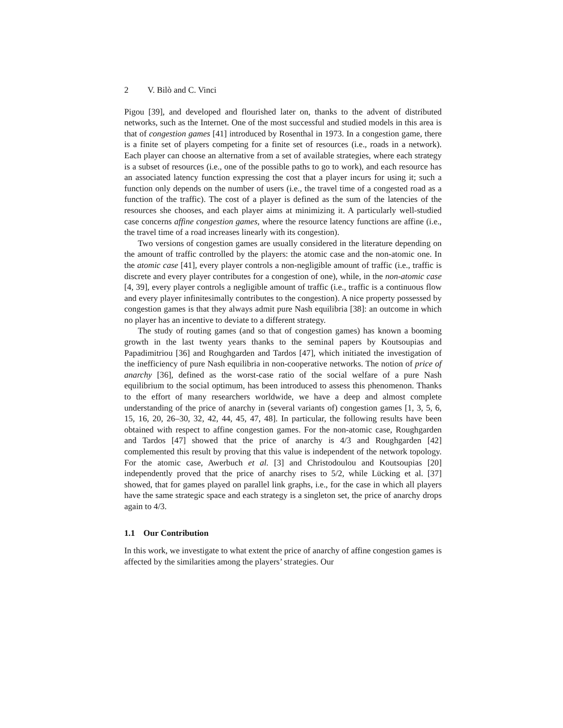2 V. Bilò and C. Vinci
Pigou [39], and developed and flourished later on, thanks to the advent of distributed networks, such as the Internet. One of the most successful and studied models in this area is that of congestion games [41] introduced by Rosenthal in 1973. In a congestion game, there is a finite set of players competing for a finite set of resources (i.e., roads in a network). Each player can choose an alternative from a set of available strategies, where each strategy is a subset of resources (i.e., one of the possible paths to go to work), and each resource has an associated latency function expressing the cost that a player incurs for using it; such a function only depends on the number of users (i.e., the travel time of a congested road as a function of the traffic). The cost of a player is defined as the sum of the latencies of the resources she chooses, and each player aims at minimizing it. A particularly well-studied case concerns affine congestion games, where the resource latency functions are affine (i.e., the travel time of a road increases linearly with its congestion).
Two versions of congestion games are usually considered in the literature depending on the amount of traffic controlled by the players: the atomic case and the non-atomic one. In the atomic case [41], every player controls a non-negligible amount of traffic (i.e., traffic is discrete and every player contributes for a congestion of one), while, in the non-atomic case [4, 39], every player controls a negligible amount of traffic (i.e., traffic is a continuous flow and every player infinitesimally contributes to the congestion). A nice property possessed by congestion games is that they always admit pure Nash equilibria [38]: an outcome in which no player has an incentive to deviate to a different strategy.
The study of routing games (and so that of congestion games) has known a booming growth in the last twenty years thanks to the seminal papers by Koutsoupias and Papadimitriou [36] and Roughgarden and Tardos [47], which initiated the investigation of the inefficiency of pure Nash equilibria in non-cooperative networks. The notion of price of anarchy [36], defined as the worst-case ratio of the social welfare of a pure Nash equilibrium to the social optimum, has been introduced to assess this phenomenon. Thanks to the effort of many researchers worldwide, we have a deep and almost complete understanding of the price of anarchy in (several variants of) congestion games [1, 3, 5, 6, 15, 16, 20, 26–30, 32, 42, 44, 45, 47, 48]. In particular, the following results have been obtained with respect to affine congestion games. For the non-atomic case, Roughgarden and Tardos [47] showed that the price of anarchy is 4/3 and Roughgarden [42] complemented this result by proving that this value is independent of the network topology. For the atomic case, Awerbuch et al. [3] and Christodoulou and Koutsoupias [20] independently proved that the price of anarchy rises to 5/2, while Lücking et al. [37] showed, that for games played on parallel link graphs, i.e., for the case in which all players have the same strategic space and each strategy is a singleton set, the price of anarchy drops again to 4/3.
1.1 Our Contribution
In this work, we investigate to what extent the price of anarchy of affine congestion games is affected by the similarities among the players’ strategies. Our